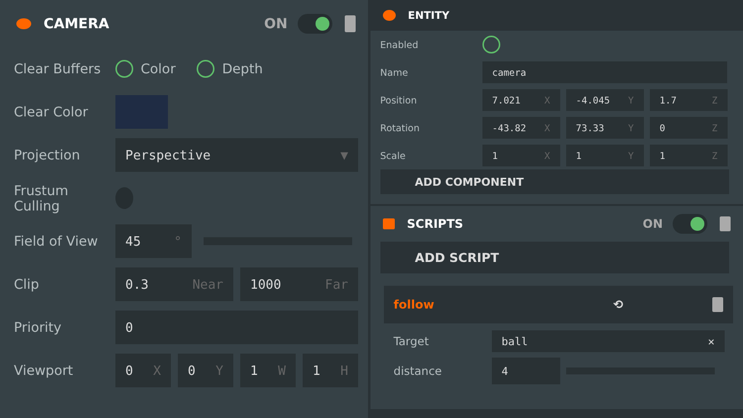CAMERA
ON
Clear Buffers
Color Depth
Clear Color
Projection
Perspective ▼
Frustum Culling
Field of View
45 °
Clip
0.3 Near 1000 Far
Priority
0
Viewport
0 X 0 Y 1 W 1 H
ENTITY
Enabled
Name
camera
Position
7.021 X -4.045 Y 1.7 Z
Rotation
-43.82 X 73.33 Y 0 Z
Scale
1 X 1 Y 1 Z
ADD COMPONENT
SCRIPTS
ON
ADD SCRIPT
follow
⟲
Target
ball ✕
distance
4